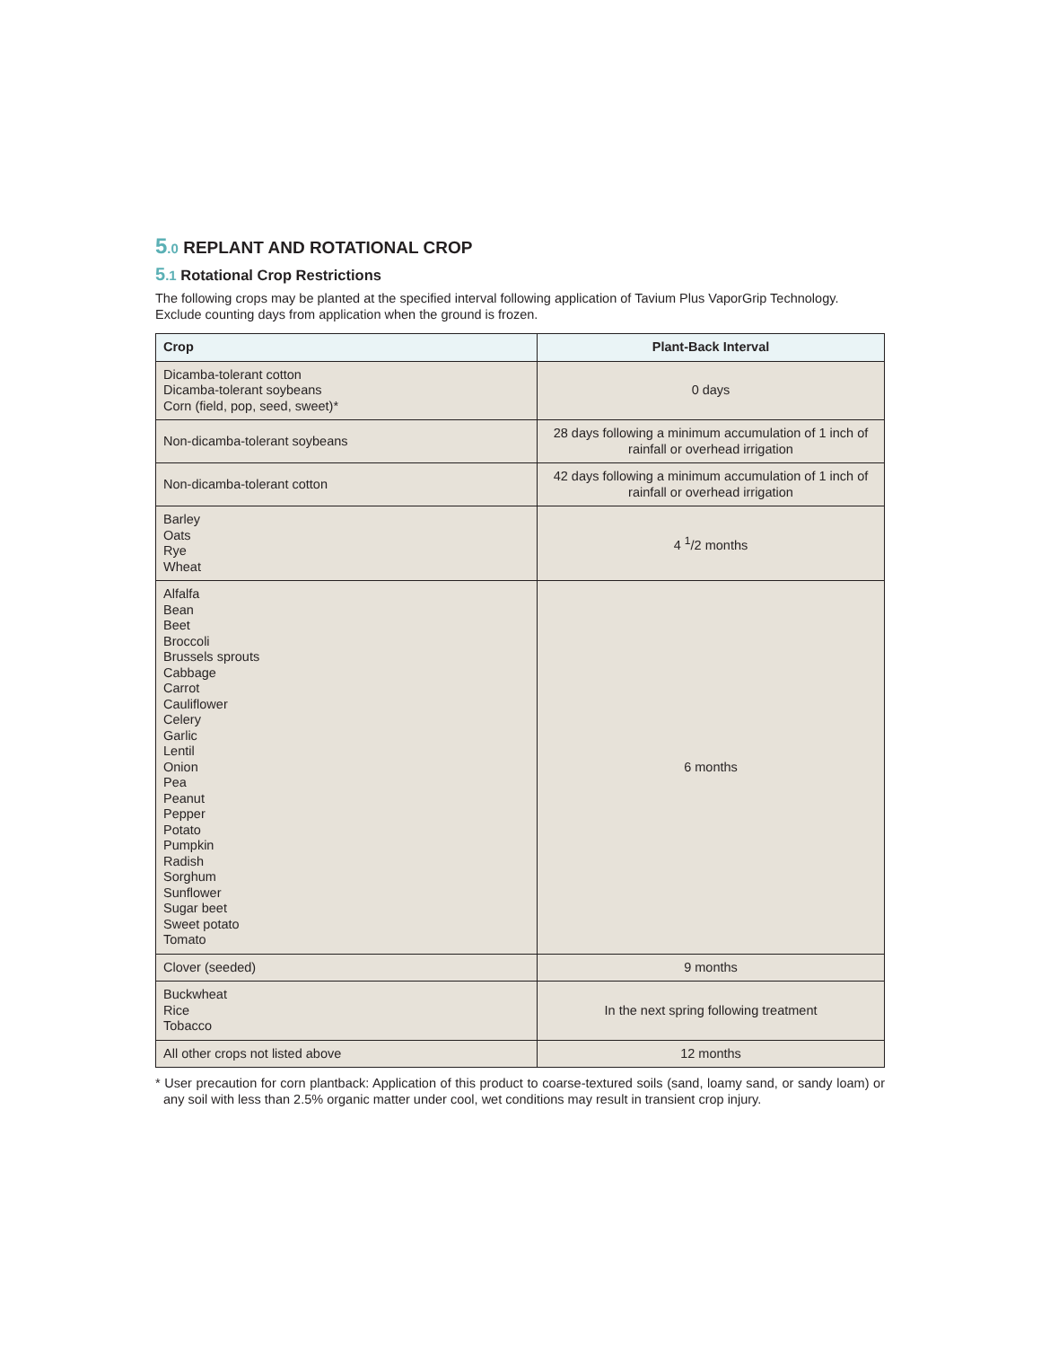5.0 REPLANT AND ROTATIONAL CROP
5.1 Rotational Crop Restrictions
The following crops may be planted at the specified interval following application of Tavium Plus VaporGrip Technology. Exclude counting days from application when the ground is frozen.
| Crop | Plant-Back Interval |
| --- | --- |
| Dicamba-tolerant cotton Dicamba-tolerant soybeans Corn (field, pop, seed, sweet)* | 0 days |
| Non-dicamba-tolerant soybeans | 28 days following a minimum accumulation of 1 inch of rainfall or overhead irrigation |
| Non-dicamba-tolerant cotton | 42 days following a minimum accumulation of 1 inch of rainfall or overhead irrigation |
| Barley Oats Rye Wheat | 4 <sup>1</sup>/2 months |
| Alfalfa Bean Beet Broccoli Brussels sprouts Cabbage Carrot Cauliflower Celery Garlic Lentil Onion Pea Peanut Pepper Potato Pumpkin Radish Sorghum Sunflower Sugar beet Sweet potato Tomato | 6 months |
| Clover (seeded) | 9 months |
| Buckwheat Rice Tobacco | In the next spring following treatment |
| All other crops not listed above | 12 months |
* User precaution for corn plantback: Application of this product to coarse-textured soils (sand, loamy sand, or sandy loam) or any soil with less than 2.5% organic matter under cool, wet conditions may result in transient crop injury.